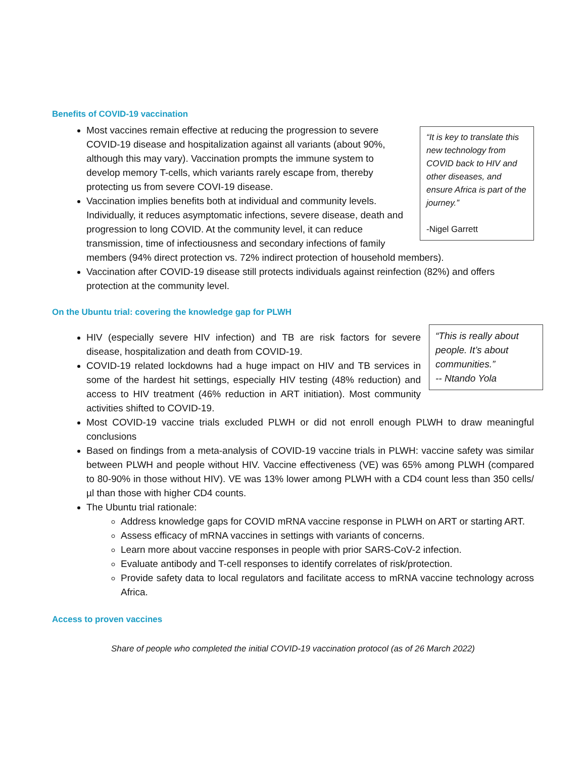Benefits of COVID-19 vaccination
“It is key to translate this new technology from COVID back to HIV and other diseases, and ensure Africa is part of the journey.”
-Nigel Garrett
Most vaccines remain effective at reducing the progression to severe COVID-19 disease and hospitalization against all variants (about 90%, although this may vary). Vaccination prompts the immune system to develop memory T-cells, which variants rarely escape from, thereby protecting us from severe COVI-19 disease.
Vaccination implies benefits both at individual and community levels. Individually, it reduces asymptomatic infections, severe disease, death and progression to long COVID. At the community level, it can reduce transmission, time of infectiousness and secondary infections of family members (94% direct protection vs. 72% indirect protection of household members).
Vaccination after COVID-19 disease still protects individuals against reinfection (82%) and offers protection at the community level.
On the Ubuntu trial: covering the knowledge gap for PLWH
“This is really about people. It’s about communities.”
-- Ntando Yola
HIV (especially severe HIV infection) and TB are risk factors for severe disease, hospitalization and death from COVID-19.
COVID-19 related lockdowns had a huge impact on HIV and TB services in some of the hardest hit settings, especially HIV testing (48% reduction) and access to HIV treatment (46% reduction in ART initiation). Most community activities shifted to COVID-19.
Most COVID-19 vaccine trials excluded PLWH or did not enroll enough PLWH to draw meaningful conclusions
Based on findings from a meta-analysis of COVID-19 vaccine trials in PLWH: vaccine safety was similar between PLWH and people without HIV. Vaccine effectiveness (VE) was 65% among PLWH (compared to 80-90% in those without HIV). VE was 13% lower among PLWH with a CD4 count less than 350 cells/µl than those with higher CD4 counts.
The Ubuntu trial rationale:
Address knowledge gaps for COVID mRNA vaccine response in PLWH on ART or starting ART.
Assess efficacy of mRNA vaccines in settings with variants of concerns.
Learn more about vaccine responses in people with prior SARS-CoV-2 infection.
Evaluate antibody and T-cell responses to identify correlates of risk/protection.
Provide safety data to local regulators and facilitate access to mRNA vaccine technology across Africa.
Access to proven vaccines
Share of people who completed the initial COVID-19 vaccination protocol (as of 26 March 2022)